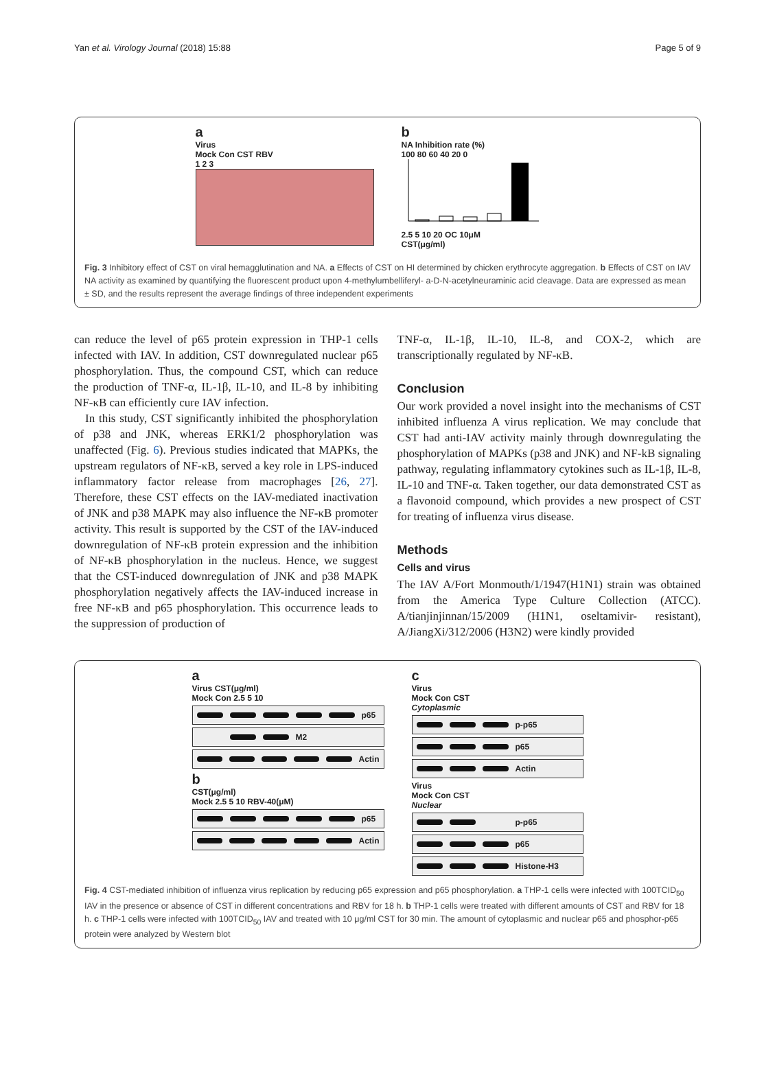Yan et al. Virology Journal (2018) 15:88 Page 5 of 9
a
Virus
Mock Con CST RBV
1 2 3
b
NA Inhibition rate (%)
100 80 60 40 20 0
2.5 5 10 20 OC 10μM
CST(μg/ml)
Fig. 3 Inhibitory effect of CST on viral hemagglutination and NA. a Effects of CST on HI determined by chicken erythrocyte aggregation. b Effects of CST on IAV NA activity as examined by quantifying the fluorescent product upon 4-methylumbelliferyl- a-D-N-acetylneuraminic acid cleavage. Data are expressed as mean ± SD, and the results represent the average findings of three independent experiments
can reduce the level of p65 protein expression in THP-1 cells infected with IAV. In addition, CST downregulated nuclear p65 phosphorylation. Thus, the compound CST, which can reduce the production of TNF-α, IL-1β, IL-10, and IL-8 by inhibiting NF-κB can efficiently cure IAV infection.
In this study, CST significantly inhibited the phosphorylation of p38 and JNK, whereas ERK1/2 phosphorylation was unaffected (Fig. 6). Previous studies indicated that MAPKs, the upstream regulators of NF-κB, served a key role in LPS-induced inflammatory factor release from macrophages [26, 27]. Therefore, these CST effects on the IAV-mediated inactivation of JNK and p38 MAPK may also influence the NF-κB promoter activity. This result is supported by the CST of the IAV-induced downregulation of NF-κB protein expression and the inhibition of NF-κB phosphorylation in the nucleus. Hence, we suggest that the CST-induced downregulation of JNK and p38 MAPK phosphorylation negatively affects the IAV-induced increase in free NF-κB and p65 phosphorylation. This occurrence leads to the suppression of production of
TNF-α, IL-1β, IL-10, IL-8, and COX-2, which are transcriptionally regulated by NF-κB.
Conclusion
Our work provided a novel insight into the mechanisms of CST inhibited influenza A virus replication. We may conclude that CST had anti-IAV activity mainly through downregulating the phosphorylation of MAPKs (p38 and JNK) and NF-kB signaling pathway, regulating inflammatory cytokines such as IL-1β, IL-8, IL-10 and TNF-α. Taken together, our data demonstrated CST as a flavonoid compound, which provides a new prospect of CST for treating of influenza virus disease.
Methods
Cells and virus
The IAV A/Fort Monmouth/1/1947(H1N1) strain was obtained from the America Type Culture Collection (ATCC). A/tianjinjinnan/15/2009 (H1N1, oseltamivir- resistant), A/JiangXi/312/2006 (H3N2) were kindly provided
a
Virus CST(μg/ml)
Mock Con 2.5 5 10
p65
M2
Actin
b
CST(μg/ml)
Mock 2.5 5 10 RBV-40(μM)
p65
Actin
c
Virus
Mock Con CST
Cytoplasmic
p-p65
p65
Actin
Virus
Mock Con CST
Nuclear
p-p65
p65
Histone-H3
Fig. 4 CST-mediated inhibition of influenza virus replication by reducing p65 expression and p65 phosphorylation. a THP-1 cells were infected with 100TCID<sub>50</sub> IAV in the presence or absence of CST in different concentrations and RBV for 18 h. b THP-1 cells were treated with different amounts of CST and RBV for 18 h. c THP-1 cells were infected with 100TCID<sub>50</sub> IAV and treated with 10 μg/ml CST for 30 min. The amount of cytoplasmic and nuclear p65 and phosphor-p65 protein were analyzed by Western blot